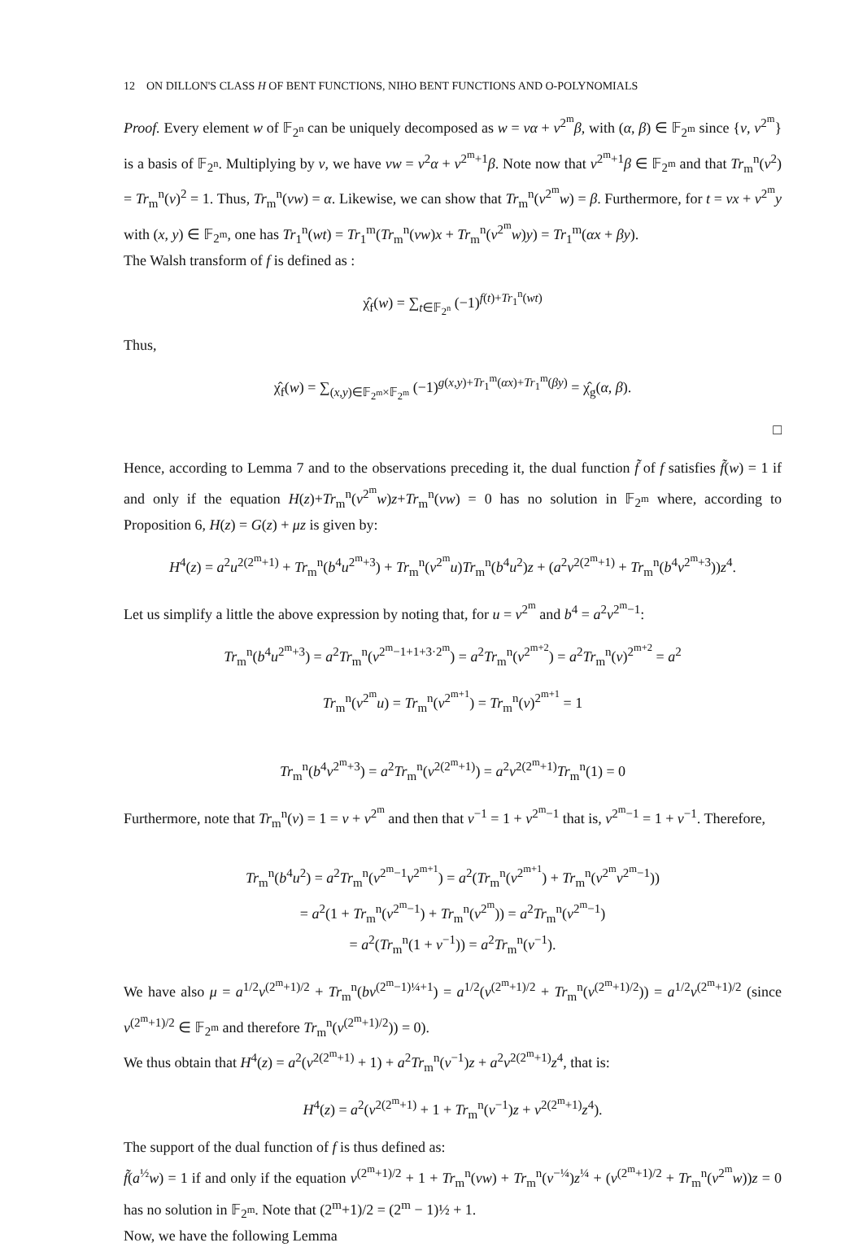12 ON DILLON'S CLASS H OF BENT FUNCTIONS, NIHO BENT FUNCTIONS AND O-POLYNOMIALS
Proof. Every element w of 𝔽<sub>2<sup>n</sup></sub> can be uniquely decomposed as w = vα + v<sup>2<sup>m</sup></sup>β, with (α, β) ∈ 𝔽<sub>2<sup>m</sup></sub> since {v, v<sup>2<sup>m</sup></sup>} is a basis of 𝔽<sub>2<sup>n</sup></sub>. Multiplying by v, we have vw = v<sup>2</sup>α + v<sup>2<sup>m</sup>+1</sup>β. Note now that v<sup>2<sup>m</sup>+1</sup>β ∈ 𝔽<sub>2<sup>m</sup></sub> and that Tr<sub>m</sub><sup>n</sup>(v<sup>2</sup>) = Tr<sub>m</sub><sup>n</sup>(v)<sup>2</sup> = 1. Thus, Tr<sub>m</sub><sup>n</sup>(vw) = α. Likewise, we can show that Tr<sub>m</sub><sup>n</sup>(v<sup>2<sup>m</sup></sup>w) = β. Furthermore, for t = vx + v<sup>2<sup>m</sup></sup>y with (x, y) ∈ 𝔽<sub>2<sup>m</sup></sub>, one has Tr<sub>1</sub><sup>n</sup>(wt) = Tr<sub>1</sub><sup>m</sup>(Tr<sub>m</sub><sup>n</sup>(vw)x + Tr<sub>m</sub><sup>n</sup>(v<sup>2<sup>m</sup></sup>w)y) = Tr<sub>1</sub><sup>m</sup>(αx + βy).
The Walsh transform of f is defined as :
χ̂<sub>f</sub>(w) = ∑<sub>t∈𝔽<sub>2<sup>n</sup></sub></sub> (−1)<sup>f(t)+Tr<sub>1</sub><sup>n</sup>(wt)</sup>
Thus,
χ̂<sub>f</sub>(w) = ∑<sub>(x,y)∈𝔽<sub>2<sup>m</sup></sub>×𝔽<sub>2<sup>m</sup></sub></sub> (−1)<sup>g(x,y)+Tr<sub>1</sub><sup>m</sup>(αx)+Tr<sub>1</sub><sup>m</sup>(βy)</sup> = χ̂<sub>g</sub>(α, β).
□
Hence, according to Lemma 7 and to the observations preceding it, the dual function f̃ of f satisfies f̃(w) = 1 if and only if the equation H(z)+Tr<sub>m</sub><sup>n</sup>(v<sup>2<sup>m</sup></sup>w)z+Tr<sub>m</sub><sup>n</sup>(vw) = 0 has no solution in 𝔽<sub>2<sup>m</sup></sub> where, according to Proposition 6, H(z) = G(z) + μz is given by:
H<sup>4</sup>(z) = a<sup>2</sup>u<sup>2(2<sup>m</sup>+1)</sup> + Tr<sub>m</sub><sup>n</sup>(b<sup>4</sup>u<sup>2<sup>m</sup>+3</sup>) + Tr<sub>m</sub><sup>n</sup>(v<sup>2<sup>m</sup></sup>u)Tr<sub>m</sub><sup>n</sup>(b<sup>4</sup>u<sup>2</sup>)z + (a<sup>2</sup>v<sup>2(2<sup>m</sup>+1)</sup> + Tr<sub>m</sub><sup>n</sup>(b<sup>4</sup>v<sup>2<sup>m</sup>+3</sup>))z<sup>4</sup>.
Let us simplify a little the above expression by noting that, for u = v<sup>2<sup>m</sup></sup> and b<sup>4</sup> = a<sup>2</sup>v<sup>2<sup>m</sup>−1</sup>:
Tr<sub>m</sub><sup>n</sup>(b<sup>4</sup>u<sup>2<sup>m</sup>+3</sup>) = a<sup>2</sup>Tr<sub>m</sub><sup>n</sup>(v<sup>2<sup>m</sup>−1+1+3·2<sup>m</sup></sup>) = a<sup>2</sup>Tr<sub>m</sub><sup>n</sup>(v<sup>2<sup>m+2</sup></sup>) = a<sup>2</sup>Tr<sub>m</sub><sup>n</sup>(v)<sup>2<sup>m+2</sup></sup> = a<sup>2</sup>
Tr<sub>m</sub><sup>n</sup>(v<sup>2<sup>m</sup></sup>u) = Tr<sub>m</sub><sup>n</sup>(v<sup>2<sup>m+1</sup></sup>) = Tr<sub>m</sub><sup>n</sup>(v)<sup>2<sup>m+1</sup></sup> = 1
Tr<sub>m</sub><sup>n</sup>(b<sup>4</sup>v<sup>2<sup>m</sup>+3</sup>) = a<sup>2</sup>Tr<sub>m</sub><sup>n</sup>(v<sup>2(2<sup>m</sup>+1)</sup>) = a<sup>2</sup>v<sup>2(2<sup>m</sup>+1)</sup>Tr<sub>m</sub><sup>n</sup>(1) = 0
Furthermore, note that Tr<sub>m</sub><sup>n</sup>(v) = 1 = v + v<sup>2<sup>m</sup></sup> and then that v<sup>−1</sup> = 1 + v<sup>2<sup>m</sup>−1</sup> that is, v<sup>2<sup>m</sup>−1</sup> = 1 + v<sup>−1</sup>. Therefore,
Tr<sub>m</sub><sup>n</sup>(b<sup>4</sup>u<sup>2</sup>) = a<sup>2</sup>Tr<sub>m</sub><sup>n</sup>(v<sup>2<sup>m</sup>−1</sup>v<sup>2<sup>m+1</sup></sup>) = a<sup>2</sup>(Tr<sub>m</sub><sup>n</sup>(v<sup>2<sup>m+1</sup></sup>) + Tr<sub>m</sub><sup>n</sup>(v<sup>2<sup>m</sup></sup>v<sup>2<sup>m</sup>−1</sup>))
= a<sup>2</sup>(1 + Tr<sub>m</sub><sup>n</sup>(v<sup>2<sup>m</sup>−1</sup>) + Tr<sub>m</sub><sup>n</sup>(v<sup>2<sup>m</sup></sup>)) = a<sup>2</sup>Tr<sub>m</sub><sup>n</sup>(v<sup>2<sup>m</sup>−1</sup>)
= a<sup>2</sup>(Tr<sub>m</sub><sup>n</sup>(1 + v<sup>−1</sup>)) = a<sup>2</sup>Tr<sub>m</sub><sup>n</sup>(v<sup>−1</sup>).
We have also μ = a<sup>1/2</sup>v<sup>(2<sup>m</sup>+1)/2</sup> + Tr<sub>m</sub><sup>n</sup>(bv<sup>(2<sup>m</sup>−1)¼+1</sup>) = a<sup>1/2</sup>(v<sup>(2<sup>m</sup>+1)/2</sup> + Tr<sub>m</sub><sup>n</sup>(v<sup>(2<sup>m</sup>+1)/2</sup>)) = a<sup>1/2</sup>v<sup>(2<sup>m</sup>+1)/2</sup> (since v<sup>(2<sup>m</sup>+1)/2</sup> ∈ 𝔽<sub>2<sup>m</sup></sub> and therefore Tr<sub>m</sub><sup>n</sup>(v<sup>(2<sup>m</sup>+1)/2</sup>)) = 0).
We thus obtain that H<sup>4</sup>(z) = a<sup>2</sup>(v<sup>2(2<sup>m</sup>+1)</sup> + 1) + a<sup>2</sup>Tr<sub>m</sub><sup>n</sup>(v<sup>−1</sup>)z + a<sup>2</sup>v<sup>2(2<sup>m</sup>+1)</sup>z<sup>4</sup>, that is:
H<sup>4</sup>(z) = a<sup>2</sup>(v<sup>2(2<sup>m</sup>+1)</sup> + 1 + Tr<sub>m</sub><sup>n</sup>(v<sup>−1</sup>)z + v<sup>2(2<sup>m</sup>+1)</sup>z<sup>4</sup>).
The support of the dual function of f is thus defined as:
f̃(a<sup>½</sup>w) = 1 if and only if the equation v<sup>(2<sup>m</sup>+1)/2</sup> + 1 + Tr<sub>m</sub><sup>n</sup>(vw) + Tr<sub>m</sub><sup>n</sup>(v<sup>−¼</sup>)z<sup>¼</sup> + (v<sup>(2<sup>m</sup>+1)/2</sup> + Tr<sub>m</sub><sup>n</sup>(v<sup>2<sup>m</sup></sup>w))z = 0 has no solution in 𝔽<sub>2<sup>m</sup></sub>. Note that (2<sup>m</sup>+1)/2 = (2<sup>m</sup> − 1)½ + 1.
Now, we have the following Lemma